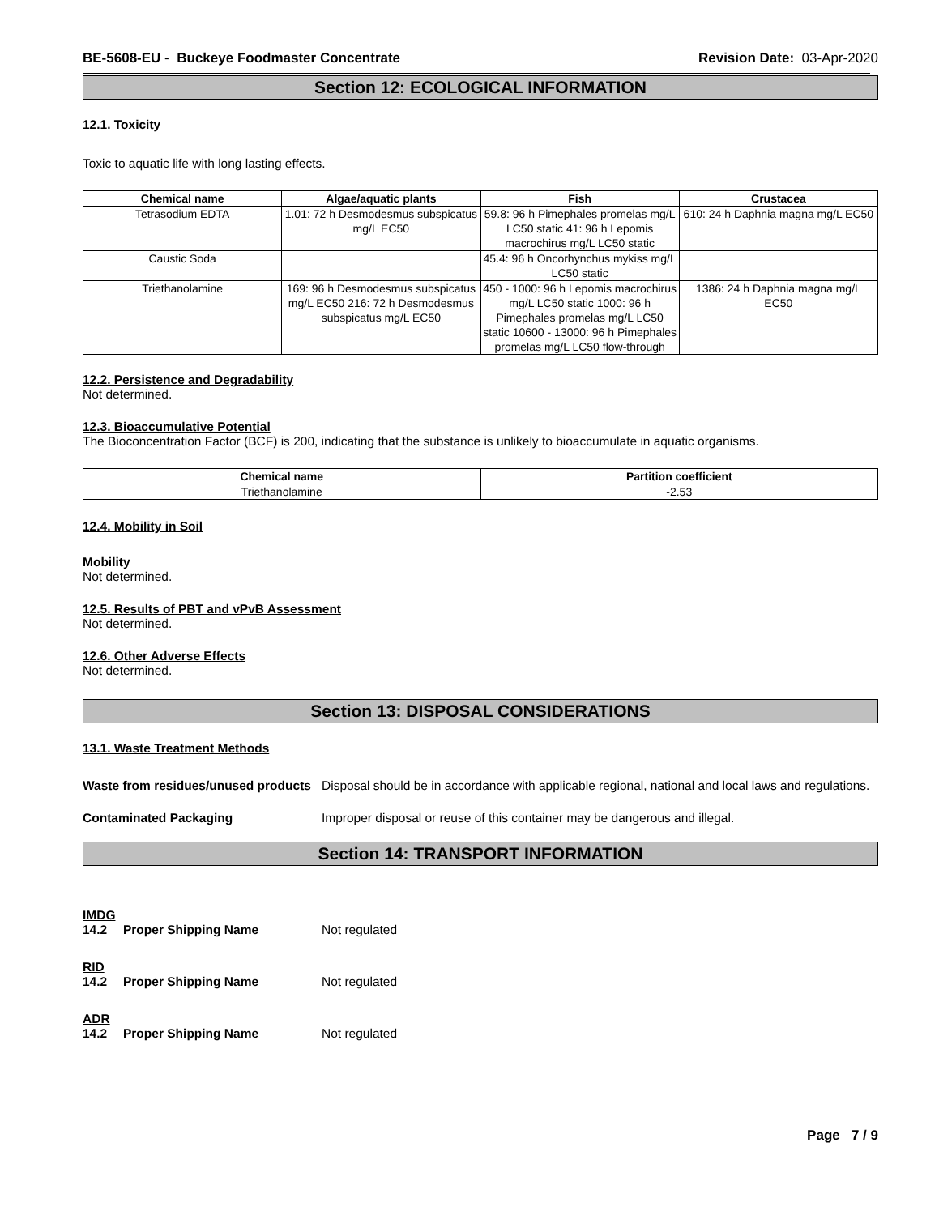BE-5608-EU - Buckeye Foodmaster Concentrate
Revision Date: 03-Apr-2020
Section 12: ECOLOGICAL INFORMATION
12.1. Toxicity
Toxic to aquatic life with long lasting effects.
| Chemical name | Algae/aquatic plants | Fish | Crustacea |
| --- | --- | --- | --- |
| Tetrasodium EDTA | 1.01: 72 h Desmodesmus subspicatus mg/L EC50 | 59.8: 96 h Pimephales promelas mg/L LC50 static 41: 96 h Lepomis macrochirus mg/L LC50 static | 610: 24 h Daphnia magna mg/L EC50 |
| Caustic Soda | | 45.4: 96 h Oncorhynchus mykiss mg/L LC50 static | |
| Triethanolamine | 169: 96 h Desmodesmus subspicatus mg/L EC50 216: 72 h Desmodesmus subspicatus mg/L EC50 | 450 - 1000: 96 h Lepomis macrochirus mg/L LC50 static 1000: 96 h Pimephales promelas mg/L LC50 static 10600 - 13000: 96 h Pimephales promelas mg/L LC50 flow-through | 1386: 24 h Daphnia magna mg/L EC50 |
12.2. Persistence and Degradability
Not determined.
12.3. Bioaccumulative Potential
The Bioconcentration Factor (BCF) is 200, indicating that the substance is unlikely to bioaccumulate in aquatic organisms.
| Chemical name | Partition coefficient |
| --- | --- |
| Triethanolamine | -2.53 |
12.4. Mobility in Soil
Mobility
Not determined.
12.5. Results of PBT and vPvB Assessment
Not determined.
12.6. Other Adverse Effects
Not determined.
Section 13: DISPOSAL CONSIDERATIONS
13.1. Waste Treatment Methods
Waste from residues/unused products
Disposal should be in accordance with applicable regional, national and local laws and regulations.
Contaminated Packaging Improper disposal or reuse of this container may be dangerous and illegal.
Section 14: TRANSPORT INFORMATION
IMDG
14.2 Proper Shipping Name Not regulated
RID
14.2 Proper Shipping Name Not regulated
ADR
14.2 Proper Shipping Name Not regulated
Page 7 / 9